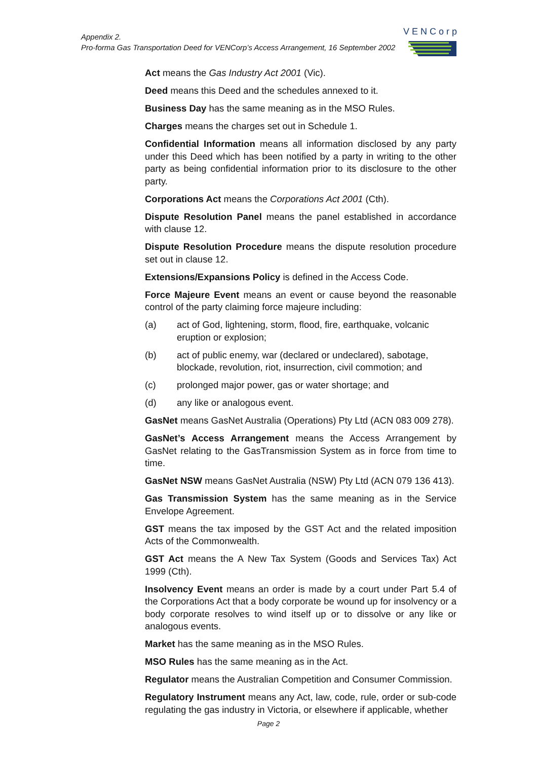Appendix 2.
Pro-forma Gas Transportation Deed for VENCorp’s Access Arrangement, 16 September 2002
VENCorp
Act means the Gas Industry Act 2001 (Vic).
Deed means this Deed and the schedules annexed to it.
Business Day has the same meaning as in the MSO Rules.
Charges means the charges set out in Schedule 1.
Confidential Information means all information disclosed by any party under this Deed which has been notified by a party in writing to the other party as being confidential information prior to its disclosure to the other party.
Corporations Act means the Corporations Act 2001 (Cth).
Dispute Resolution Panel means the panel established in accordance with clause 12.
Dispute Resolution Procedure means the dispute resolution procedure set out in clause 12.
Extensions/Expansions Policy is defined in the Access Code.
Force Majeure Event means an event or cause beyond the reasonable control of the party claiming force majeure including:
(a) act of God, lightening, storm, flood, fire, earthquake, volcanic eruption or explosion;
(b) act of public enemy, war (declared or undeclared), sabotage, blockade, revolution, riot, insurrection, civil commotion; and
(c) prolonged major power, gas or water shortage; and
(d) any like or analogous event.
GasNet means GasNet Australia (Operations) Pty Ltd (ACN 083 009 278).
GasNet’s Access Arrangement means the Access Arrangement by GasNet relating to the GasTransmission System as in force from time to time.
GasNet NSW means GasNet Australia (NSW) Pty Ltd (ACN 079 136 413).
Gas Transmission System has the same meaning as in the Service Envelope Agreement.
GST means the tax imposed by the GST Act and the related imposition Acts of the Commonwealth.
GST Act means the A New Tax System (Goods and Services Tax) Act 1999 (Cth).
Insolvency Event means an order is made by a court under Part 5.4 of the Corporations Act that a body corporate be wound up for insolvency or a body corporate resolves to wind itself up or to dissolve or any like or analogous events.
Market has the same meaning as in the MSO Rules.
MSO Rules has the same meaning as in the Act.
Regulator means the Australian Competition and Consumer Commission.
Regulatory Instrument means any Act, law, code, rule, order or sub-code regulating the gas industry in Victoria, or elsewhere if applicable, whether
Page 2